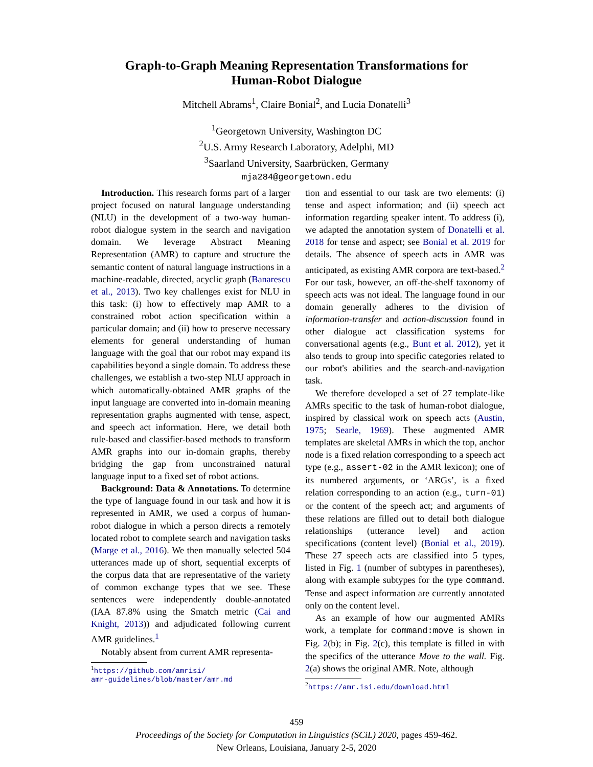Graph-to-Graph Meaning Representation Transformations for
Human-Robot Dialogue
Mitchell Abrams<sup>1</sup>, Claire Bonial<sup>2</sup>, and Lucia Donatelli<sup>3</sup>
<sup>1</sup> Georgetown University, Washington DC
<sup>2</sup> U.S. Army Research Laboratory, Adelphi, MD
<sup>3</sup> Saarland University, Saarbrücken, Germany
mja284@georgetown.edu
Introduction. This research forms part of a larger project focused on natural language understanding (NLU) in the development of a two-way human-robot dialogue system in the search and navigation domain. We leverage Abstract Meaning Representation (AMR) to capture and structure the semantic content of natural language instructions in a machine-readable, directed, acyclic graph (Banarescu et al., 2013). Two key challenges exist for NLU in this task: (i) how to effectively map AMR to a constrained robot action specification within a particular domain; and (ii) how to preserve necessary elements for general understanding of human language with the goal that our robot may expand its capabilities beyond a single domain. To address these challenges, we establish a two-step NLU approach in which automatically-obtained AMR graphs of the input language are converted into in-domain meaning representation graphs augmented with tense, aspect, and speech act information. Here, we detail both rule-based and classifier-based methods to transform AMR graphs into our in-domain graphs, thereby bridging the gap from unconstrained natural language input to a fixed set of robot actions.
Background: Data & Annotations. To determine the type of language found in our task and how it is represented in AMR, we used a corpus of human-robot dialogue in which a person directs a remotely located robot to complete search and navigation tasks (Marge et al., 2016). We then manually selected 504 utterances made up of short, sequential excerpts of the corpus data that are representative of the variety of common exchange types that we see. These sentences were independently double-annotated (IAA 87.8% using the Smatch metric (Cai and Knight, 2013)) and adjudicated following current AMR guidelines.<sup>1</sup>
Notably absent from current AMR representa-
<sup>1</sup> https://github.com/amrisi/
amr-guidelines/blob/master/amr.md
tion and essential to our task are two elements: (i) tense and aspect information; and (ii) speech act information regarding speaker intent. To address (i), we adapted the annotation system of Donatelli et al. 2018 for tense and aspect; see Bonial et al. 2019 for details. The absence of speech acts in AMR was anticipated, as existing AMR corpora are text-based.<sup>2</sup> For our task, however, an off-the-shelf taxonomy of speech acts was not ideal. The language found in our domain generally adheres to the division of information-transfer and action-discussion found in other dialogue act classification systems for conversational agents (e.g., Bunt et al. 2012), yet it also tends to group into specific categories related to our robot's abilities and the search-and-navigation task.
We therefore developed a set of 27 template-like AMRs specific to the task of human-robot dialogue, inspired by classical work on speech acts (Austin, 1975; Searle, 1969). These augmented AMR templates are skeletal AMRs in which the top, anchor node is a fixed relation corresponding to a speech act type (e.g., assert-02 in the AMR lexicon); one of its numbered arguments, or ‘ARGs’, is a fixed relation corresponding to an action (e.g., turn-01) or the content of the speech act; and arguments of these relations are filled out to detail both dialogue relationships (utterance level) and action specifications (content level) (Bonial et al., 2019). These 27 speech acts are classified into 5 types, listed in Fig. 1 (number of subtypes in parentheses), along with example subtypes for the type command. Tense and aspect information are currently annotated only on the content level.
As an example of how our augmented AMRs work, a template for command:move is shown in Fig. 2(b); in Fig. 2(c), this template is filled in with the specifics of the utterance Move to the wall. Fig. 2(a) shows the original AMR. Note, although
<sup>2</sup> https://amr.isi.edu/download.html
459
Proceedings of the Society for Computation in Linguistics (SCiL) 2020, pages 459-462.
New Orleans, Louisiana, January 2-5, 2020